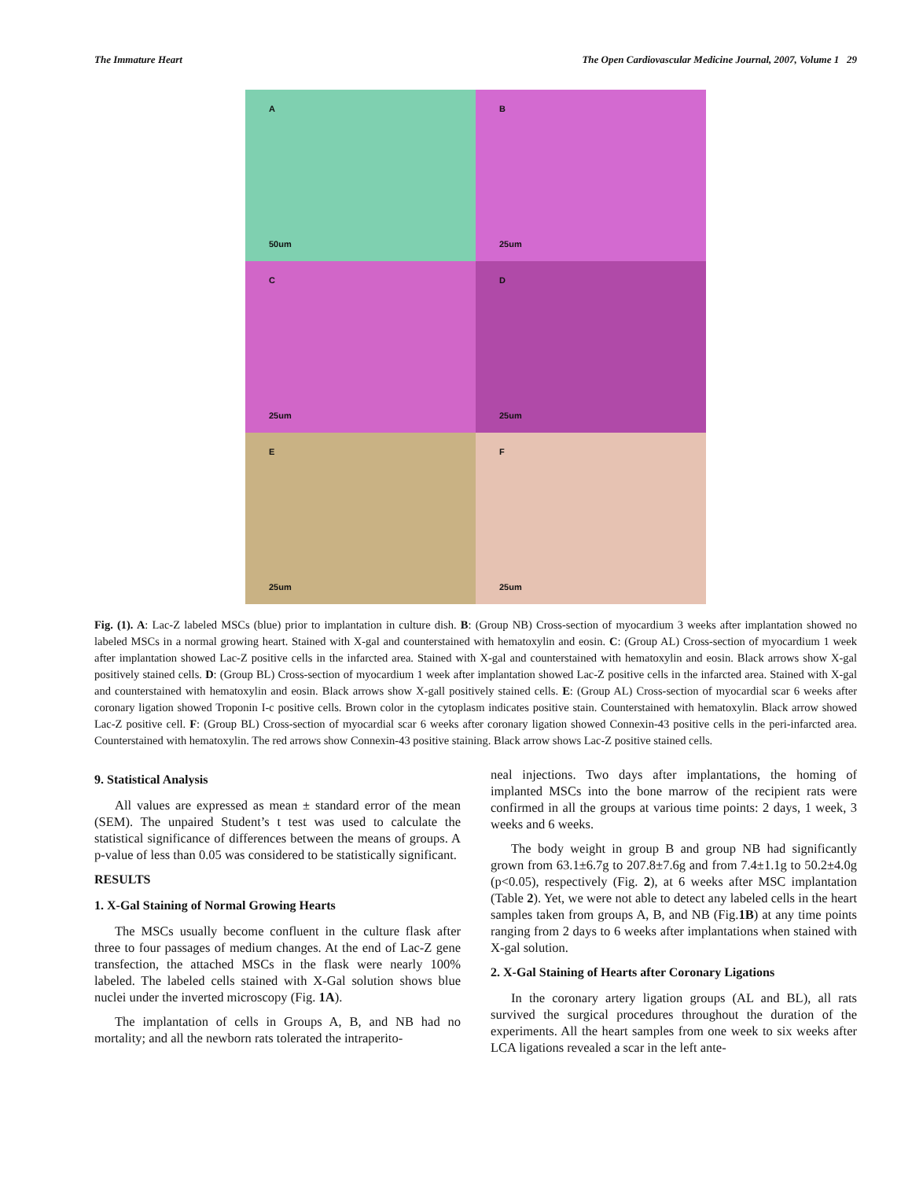The Immature Heart The Open Cardiovascular Medicine Journal, 2007, Volume 1 29
A
50um
B
25um
C
25um
D
25um
E
25um
F
25um
Fig. (1). A: Lac-Z labeled MSCs (blue) prior to implantation in culture dish. B: (Group NB) Cross-section of myocardium 3 weeks after implantation showed no labeled MSCs in a normal growing heart. Stained with X-gal and counterstained with hematoxylin and eosin. C: (Group AL) Cross-section of myocardium 1 week after implantation showed Lac-Z positive cells in the infarcted area. Stained with X-gal and counterstained with hematoxylin and eosin. Black arrows show X-gal positively stained cells. D: (Group BL) Cross-section of myocardium 1 week after implantation showed Lac-Z positive cells in the infarcted area. Stained with X-gal and counterstained with hematoxylin and eosin. Black arrows show X-gall positively stained cells. E: (Group AL) Cross-section of myocardial scar 6 weeks after coronary ligation showed Troponin I-c positive cells. Brown color in the cytoplasm indicates positive stain. Counterstained with hematoxylin. Black arrow showed Lac-Z positive cell. F: (Group BL) Cross-section of myocardial scar 6 weeks after coronary ligation showed Connexin-43 positive cells in the peri-infarcted area. Counterstained with hematoxylin. The red arrows show Connexin-43 positive staining. Black arrow shows Lac-Z positive stained cells.
9. Statistical Analysis
All values are expressed as mean ± standard error of the mean (SEM). The unpaired Student’s t test was used to calculate the statistical significance of differences between the means of groups. A p-value of less than 0.05 was considered to be statistically significant.
RESULTS
1. X-Gal Staining of Normal Growing Hearts
The MSCs usually become confluent in the culture flask after three to four passages of medium changes. At the end of Lac-Z gene transfection, the attached MSCs in the flask were nearly 100% labeled. The labeled cells stained with X-Gal solution shows blue nuclei under the inverted microscopy (Fig. 1A).
The implantation of cells in Groups A, B, and NB had no mortality; and all the newborn rats tolerated the intraperito-
neal injections. Two days after implantations, the homing of implanted MSCs into the bone marrow of the recipient rats were confirmed in all the groups at various time points: 2 days, 1 week, 3 weeks and 6 weeks.
The body weight in group B and group NB had significantly grown from 63.1±6.7g to 207.8±7.6g and from 7.4±1.1g to 50.2±4.0g (p<0.05), respectively (Fig. 2), at 6 weeks after MSC implantation (Table 2). Yet, we were not able to detect any labeled cells in the heart samples taken from groups A, B, and NB (Fig.1B) at any time points ranging from 2 days to 6 weeks after implantations when stained with X-gal solution.
2. X-Gal Staining of Hearts after Coronary Ligations
In the coronary artery ligation groups (AL and BL), all rats survived the surgical procedures throughout the duration of the experiments. All the heart samples from one week to six weeks after LCA ligations revealed a scar in the left ante-